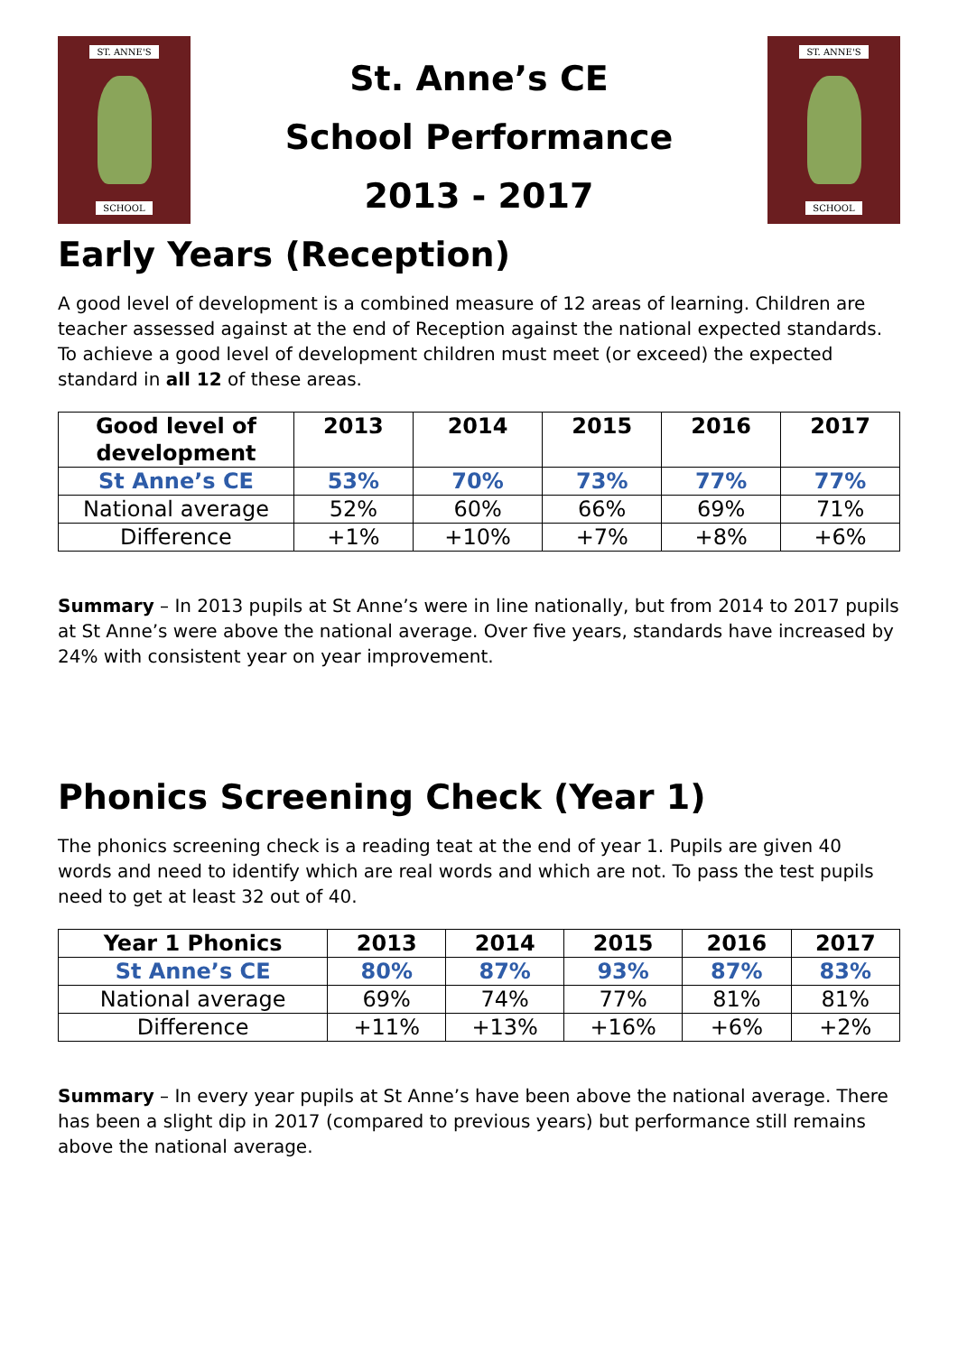ST. ANNE'S
SCHOOL
St. Anne’s CE
School Performance
2013 - 2017
ST. ANNE'S
SCHOOL
Early Years (Reception)
A good level of development is a combined measure of 12 areas of learning. Children are teacher assessed against at the end of Reception against the national expected standards. To achieve a good level of development children must meet (or exceed) the expected standard in all 12 of these areas.
| Good level of development | 2013 | 2014 | 2015 | 2016 | 2017 |
| --- | --- | --- | --- | --- | --- |
| St Anne’s CE | 53% | 70% | 73% | 77% | 77% |
| National average | 52% | 60% | 66% | 69% | 71% |
| Difference | +1% | +10% | +7% | +8% | +6% |
Summary – In 2013 pupils at St Anne’s were in line nationally, but from 2014 to 2017 pupils at St Anne’s were above the national average. Over five years, standards have increased by 24% with consistent year on year improvement.
Phonics Screening Check (Year 1)
The phonics screening check is a reading teat at the end of year 1. Pupils are given 40 words and need to identify which are real words and which are not. To pass the test pupils need to get at least 32 out of 40.
| Year 1 Phonics | 2013 | 2014 | 2015 | 2016 | 2017 |
| --- | --- | --- | --- | --- | --- |
| St Anne’s CE | 80% | 87% | 93% | 87% | 83% |
| National average | 69% | 74% | 77% | 81% | 81% |
| Difference | +11% | +13% | +16% | +6% | +2% |
Summary – In every year pupils at St Anne’s have been above the national average. There has been a slight dip in 2017 (compared to previous years) but performance still remains above the national average.